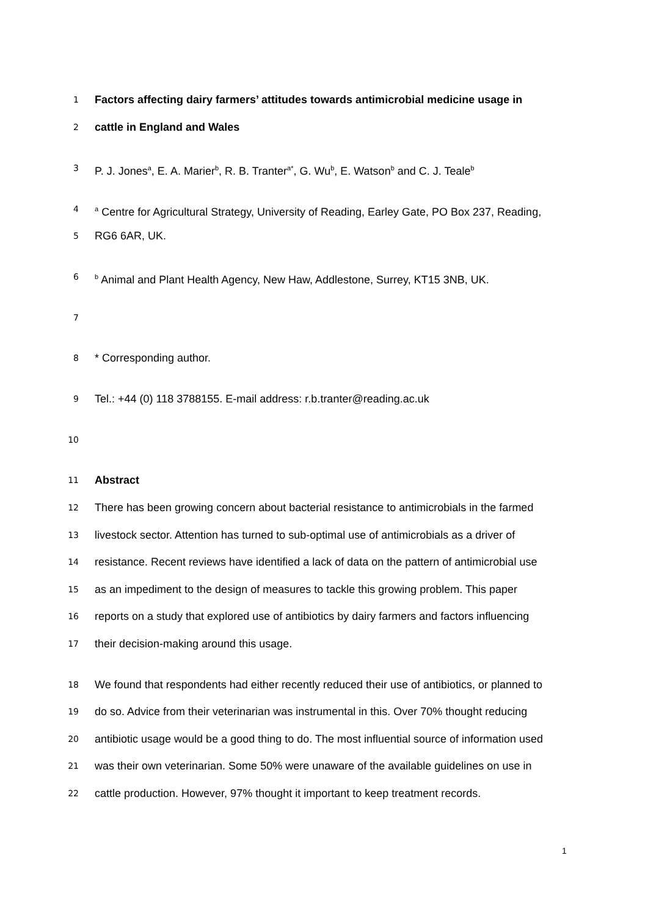1 Factors affecting dairy farmers’ attitudes towards antimicrobial medicine usage in
2 cattle in England and Wales
3 P. J. Jones<sup>a</sup>, E. A. Marier<sup>b</sup>, R. B. Tranter<sup>a*</sup>, G. Wu<sup>b</sup>, E. Watson<sup>b</sup> and C. J. Teale<sup>b</sup>
4 <sup>a</sup> Centre for Agricultural Strategy, University of Reading, Earley Gate, PO Box 237, Reading,
5 RG6 6AR, UK.
6 <sup>b</sup> Animal and Plant Health Agency, New Haw, Addlestone, Surrey, KT15 3NB, UK.
7
8 * Corresponding author.
9 Tel.: +44 (0) 118 3788155. E-mail address: r.b.tranter@reading.ac.uk
10
11 Abstract
12 There has been growing concern about bacterial resistance to antimicrobials in the farmed
13 livestock sector. Attention has turned to sub-optimal use of antimicrobials as a driver of
14 resistance. Recent reviews have identified a lack of data on the pattern of antimicrobial use
15 as an impediment to the design of measures to tackle this growing problem. This paper
16 reports on a study that explored use of antibiotics by dairy farmers and factors influencing
17 their decision-making around this usage.
18 We found that respondents had either recently reduced their use of antibiotics, or planned to
19 do so. Advice from their veterinarian was instrumental in this. Over 70% thought reducing
20 antibiotic usage would be a good thing to do. The most influential source of information used
21 was their own veterinarian. Some 50% were unaware of the available guidelines on use in
22 cattle production. However, 97% thought it important to keep treatment records.
1